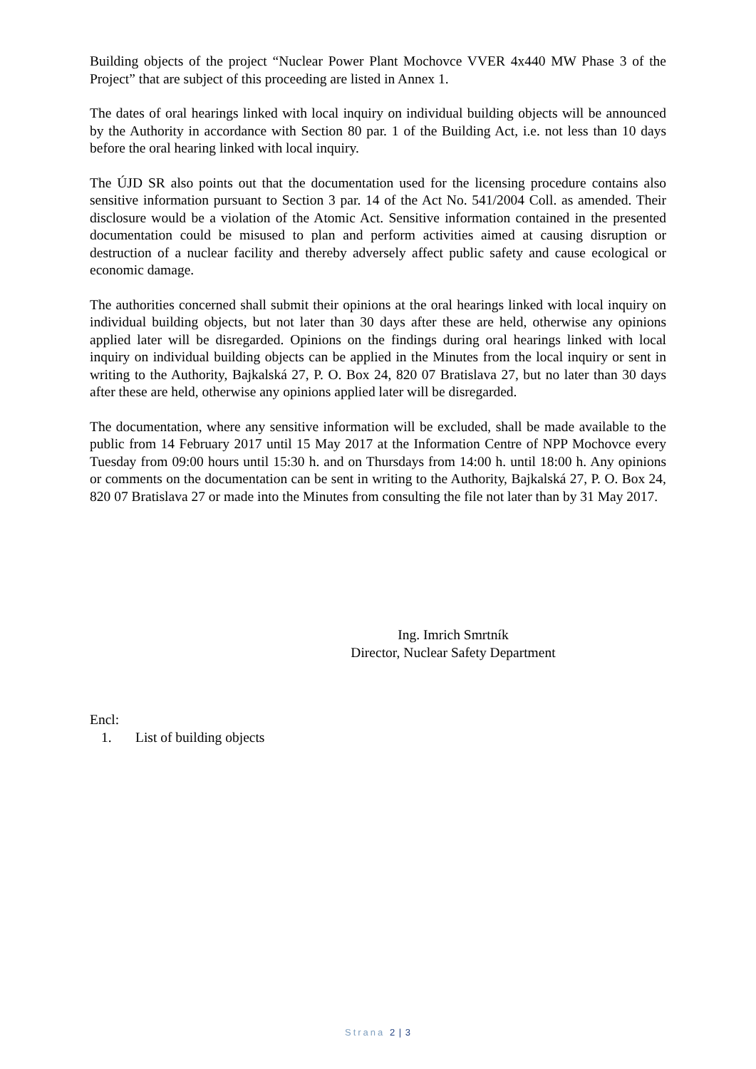Building objects of the project “Nuclear Power Plant Mochovce VVER 4x440 MW Phase 3 of the Project” that are subject of this proceeding are listed in Annex 1.
The dates of oral hearings linked with local inquiry on individual building objects will be announced by the Authority in accordance with Section 80 par. 1 of the Building Act, i.e. not less than 10 days before the oral hearing linked with local inquiry.
The ÚJD SR also points out that the documentation used for the licensing procedure contains also sensitive information pursuant to Section 3 par. 14 of the Act No. 541/2004 Coll. as amended. Their disclosure would be a violation of the Atomic Act. Sensitive information contained in the presented documentation could be misused to plan and perform activities aimed at causing disruption or destruction of a nuclear facility and thereby adversely affect public safety and cause ecological or economic damage.
The authorities concerned shall submit their opinions at the oral hearings linked with local inquiry on individual building objects, but not later than 30 days after these are held, otherwise any opinions applied later will be disregarded. Opinions on the findings during oral hearings linked with local inquiry on individual building objects can be applied in the Minutes from the local inquiry or sent in writing to the Authority, Bajkalská 27, P. O. Box 24, 820 07 Bratislava 27, but no later than 30 days after these are held, otherwise any opinions applied later will be disregarded.
The documentation, where any sensitive information will be excluded, shall be made available to the public from 14 February 2017 until 15 May 2017 at the Information Centre of NPP Mochovce every Tuesday from 09:00 hours until 15:30 h. and on Thursdays from 14:00 h. until 18:00 h. Any opinions or comments on the documentation can be sent in writing to the Authority, Bajkalská 27, P. O. Box 24, 820 07 Bratislava 27 or made into the Minutes from consulting the file not later than by 31 May 2017.
Ing. Imrich Smrtník
Director, Nuclear Safety Department
Encl:
1. List of building objects
Strana 2 | 3